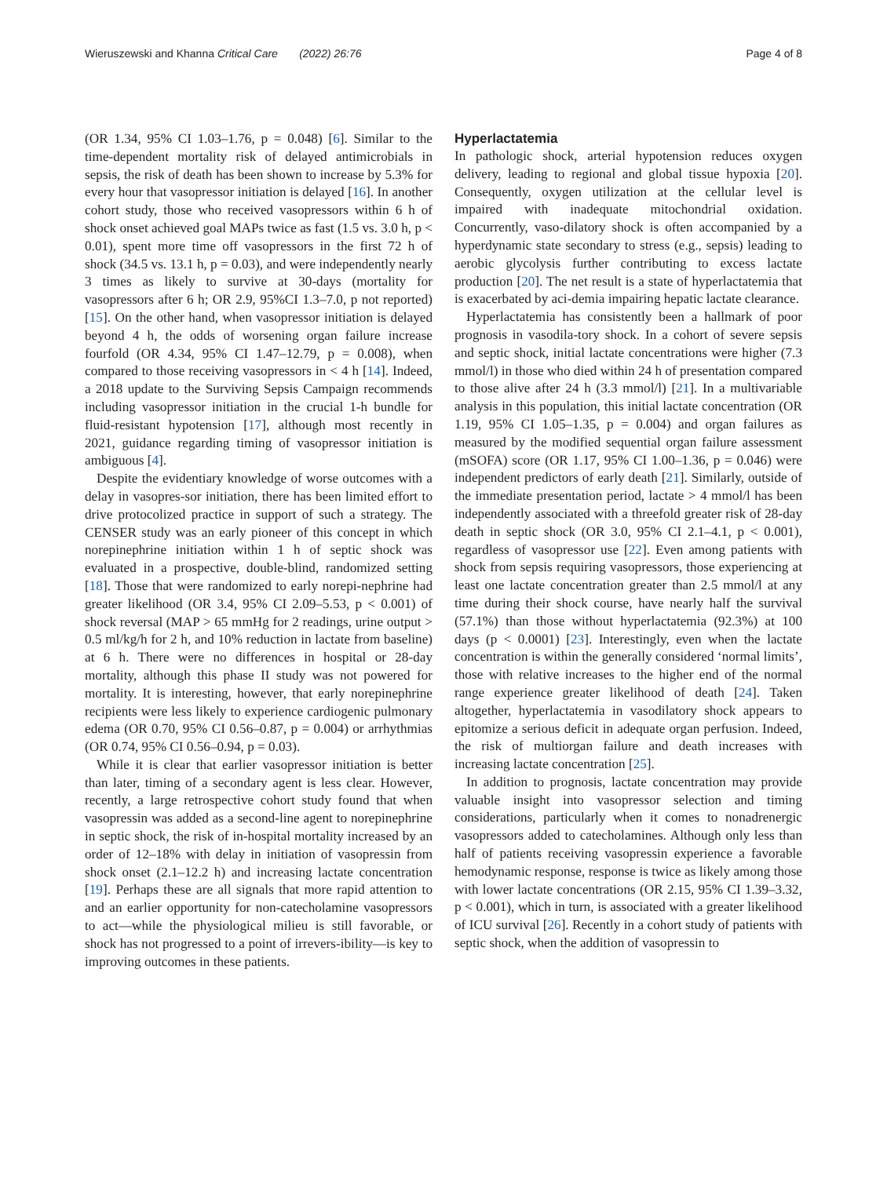Wieruszewski and Khanna Critical Care (2022) 26:76 Page 4 of 8
(OR 1.34, 95% CI 1.03–1.76, p = 0.048) [6]. Similar to the time-dependent mortality risk of delayed antimicrobials in sepsis, the risk of death has been shown to increase by 5.3% for every hour that vasopressor initiation is delayed [16]. In another cohort study, those who received vasopressors within 6 h of shock onset achieved goal MAPs twice as fast (1.5 vs. 3.0 h, p < 0.01), spent more time off vasopressors in the first 72 h of shock (34.5 vs. 13.1 h, p = 0.03), and were independently nearly 3 times as likely to survive at 30-days (mortality for vasopressors after 6 h; OR 2.9, 95%CI 1.3–7.0, p not reported) [15]. On the other hand, when vasopressor initiation is delayed beyond 4 h, the odds of worsening organ failure increase fourfold (OR 4.34, 95% CI 1.47–12.79, p = 0.008), when compared to those receiving vasopressors in < 4 h [14]. Indeed, a 2018 update to the Surviving Sepsis Campaign recommends including vasopressor initiation in the crucial 1-h bundle for fluid-resistant hypotension [17], although most recently in 2021, guidance regarding timing of vasopressor initiation is ambiguous [4].
Despite the evidentiary knowledge of worse outcomes with a delay in vasopres-sor initiation, there has been limited effort to drive protocolized practice in support of such a strategy. The CENSER study was an early pioneer of this concept in which norepinephrine initiation within 1 h of septic shock was evaluated in a prospective, double-blind, randomized setting [18]. Those that were randomized to early norepi-nephrine had greater likelihood (OR 3.4, 95% CI 2.09–5.53, p < 0.001) of shock reversal (MAP > 65 mmHg for 2 readings, urine output > 0.5 ml/kg/h for 2 h, and 10% reduction in lactate from baseline) at 6 h. There were no differences in hospital or 28-day mortality, although this phase II study was not powered for mortality. It is interesting, however, that early norepinephrine recipients were less likely to experience cardiogenic pulmonary edema (OR 0.70, 95% CI 0.56–0.87, p = 0.004) or arrhythmias (OR 0.74, 95% CI 0.56–0.94, p = 0.03).
While it is clear that earlier vasopressor initiation is better than later, timing of a secondary agent is less clear. However, recently, a large retrospective cohort study found that when vasopressin was added as a second-line agent to norepinephrine in septic shock, the risk of in-hospital mortality increased by an order of 12–18% with delay in initiation of vasopressin from shock onset (2.1–12.2 h) and increasing lactate concentration [19]. Perhaps these are all signals that more rapid attention to and an earlier opportunity for non-catecholamine vasopressors to act—while the physiological milieu is still favorable, or shock has not progressed to a point of irrevers-ibility—is key to improving outcomes in these patients.
Hyperlactatemia
In pathologic shock, arterial hypotension reduces oxygen delivery, leading to regional and global tissue hypoxia [20]. Consequently, oxygen utilization at the cellular level is impaired with inadequate mitochondrial oxidation. Concurrently, vaso-dilatory shock is often accompanied by a hyperdynamic state secondary to stress (e.g., sepsis) leading to aerobic glycolysis further contributing to excess lactate production [20]. The net result is a state of hyperlactatemia that is exacerbated by aci-demia impairing hepatic lactate clearance.
Hyperlactatemia has consistently been a hallmark of poor prognosis in vasodila-tory shock. In a cohort of severe sepsis and septic shock, initial lactate concentrations were higher (7.3 mmol/l) in those who died within 24 h of presentation compared to those alive after 24 h (3.3 mmol/l) [21]. In a multivariable analysis in this population, this initial lactate concentration (OR 1.19, 95% CI 1.05–1.35, p = 0.004) and organ failures as measured by the modified sequential organ failure assessment (mSOFA) score (OR 1.17, 95% CI 1.00–1.36, p = 0.046) were independent predictors of early death [21]. Similarly, outside of the immediate presentation period, lactate > 4 mmol/l has been independently associated with a threefold greater risk of 28-day death in septic shock (OR 3.0, 95% CI 2.1–4.1, p < 0.001), regardless of vasopressor use [22]. Even among patients with shock from sepsis requiring vasopressors, those experiencing at least one lactate concentration greater than 2.5 mmol/l at any time during their shock course, have nearly half the survival (57.1%) than those without hyperlactatemia (92.3%) at 100 days (p < 0.0001) [23]. Interestingly, even when the lactate concentration is within the generally considered ‘normal limits’, those with relative increases to the higher end of the normal range experience greater likelihood of death [24]. Taken altogether, hyperlactatemia in vasodilatory shock appears to epitomize a serious deficit in adequate organ perfusion. Indeed, the risk of multiorgan failure and death increases with increasing lactate concentration [25].
In addition to prognosis, lactate concentration may provide valuable insight into vasopressor selection and timing considerations, particularly when it comes to nonadrenergic vasopressors added to catecholamines. Although only less than half of patients receiving vasopressin experience a favorable hemodynamic response, response is twice as likely among those with lower lactate concentrations (OR 2.15, 95% CI 1.39–3.32, p < 0.001), which in turn, is associated with a greater likelihood of ICU survival [26]. Recently in a cohort study of patients with septic shock, when the addition of vasopressin to